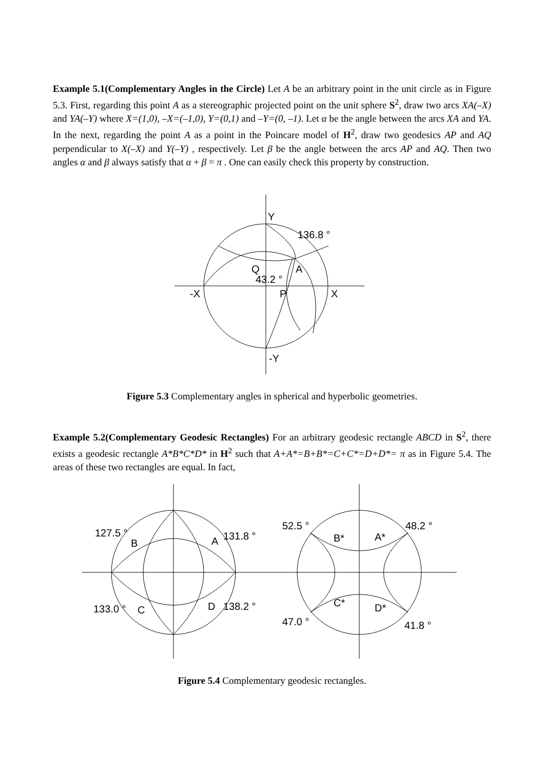Example 5.1(Complementary Angles in the Circle) Let A be an arbitrary point in the unit circle as in Figure 5.3. First, regarding this point A as a stereographic projected point on the unit sphere S<sup>2</sup>, draw two arcs XA(–X) and YA(–Y) where X=(1,0), –X=(–1,0), Y=(0,1) and –Y=(0, –1). Let α be the angle between the arcs XA and YA. In the next, regarding the point A as a point in the Poincare model of H<sup>2</sup>, draw two geodesics AP and AQ perpendicular to X(–X) and Y(–Y) , respectively. Let β be the angle between the arcs AP and AQ. Then two angles α and β always satisfy that α + β = π . One can easily check this property by construction.
Y
136.8 °
Q
A
43.2 °
-X
P
X
-Y
Figure 5.3 Complementary angles in spherical and hyperbolic geometries.
Example 5.2(Complementary Geodesic Rectangles) For an arbitrary geodesic rectangle ABCD in S<sup>2</sup>, there exists a geodesic rectangle A*B*C*D* in H<sup>2</sup> such that A+A*=B+B*=C+C*=D+D*= π as in Figure 5.4. The areas of these two rectangles are equal. In fact,
127.5 °
B
A
131.8 °
133.0 °
C
D
138.2 °
52.5 °
B*
A*
48.2 °
C*
D*
47.0 °
41.8 °
Figure 5.4 Complementary geodesic rectangles.